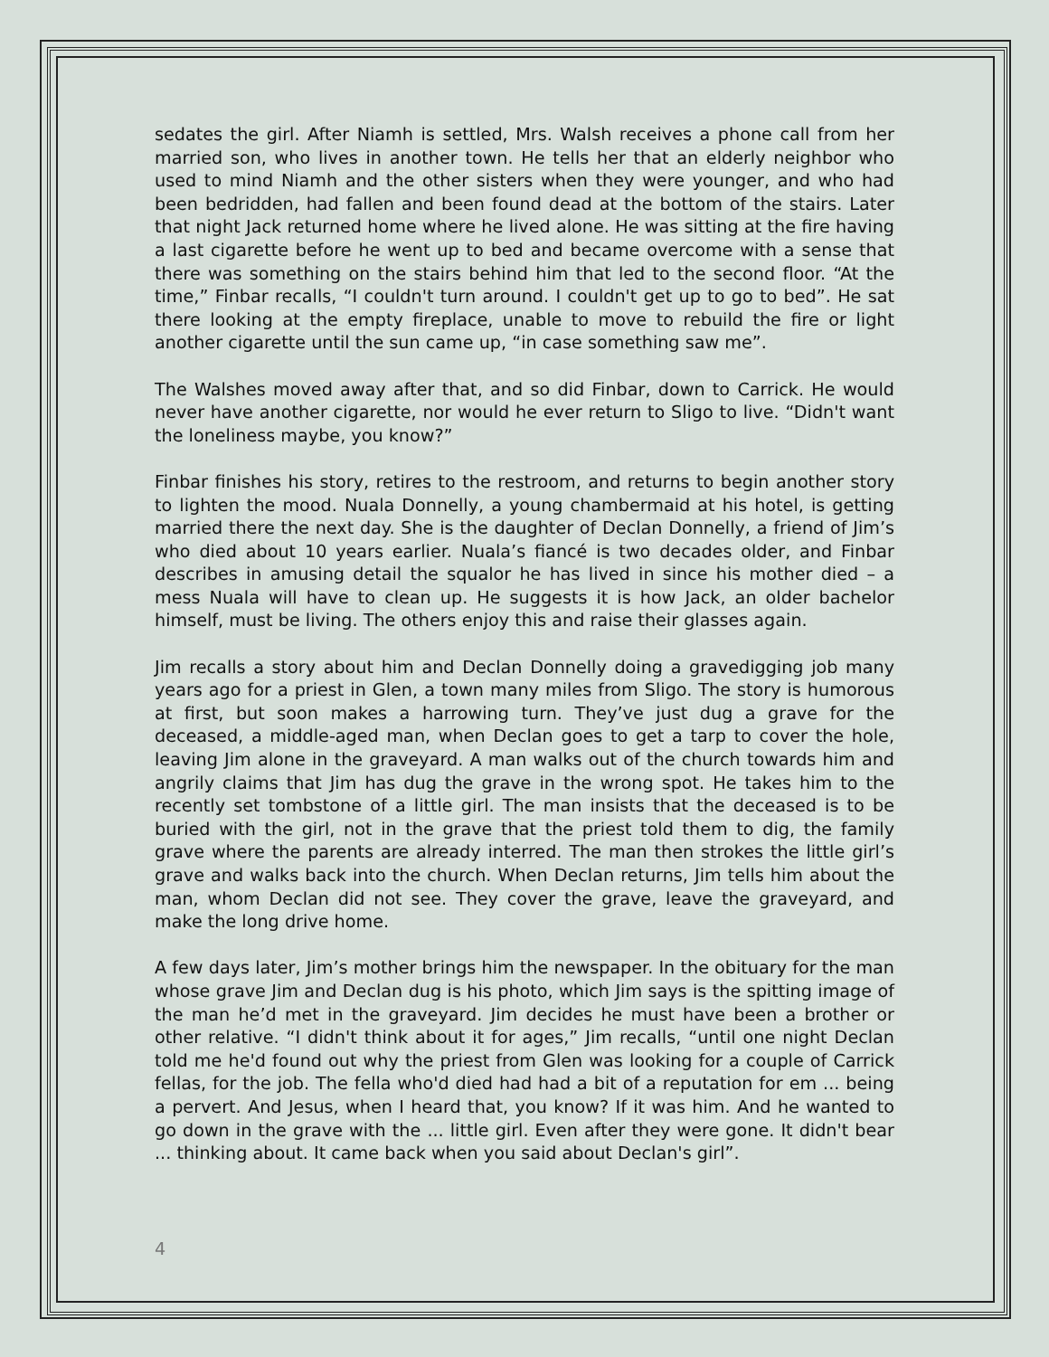sedates the girl. After Niamh is settled, Mrs. Walsh receives a phone call from her married son, who lives in another town. He tells her that an elderly neighbor who used to mind Niamh and the other sisters when they were younger, and who had been bedridden, had fallen and been found dead at the bottom of the stairs. Later that night Jack returned home where he lived alone. He was sitting at the fire having a last cigarette before he went up to bed and became overcome with a sense that there was something on the stairs behind him that led to the second floor. “At the time,” Finbar recalls, “I couldn't turn around. I couldn't get up to go to bed”. He sat there looking at the empty fireplace, unable to move to rebuild the fire or light another cigarette until the sun came up, “in case something saw me”.
The Walshes moved away after that, and so did Finbar, down to Carrick. He would never have another cigarette, nor would he ever return to Sligo to live. “Didn't want the loneliness maybe, you know?”
Finbar finishes his story, retires to the restroom, and returns to begin another story to lighten the mood. Nuala Donnelly, a young chambermaid at his hotel, is getting married there the next day. She is the daughter of Declan Donnelly, a friend of Jim’s who died about 10 years earlier. Nuala’s fiancé is two decades older, and Finbar describes in amusing detail the squalor he has lived in since his mother died – a mess Nuala will have to clean up. He suggests it is how Jack, an older bachelor himself, must be living. The others enjoy this and raise their glasses again.
Jim recalls a story about him and Declan Donnelly doing a gravedigging job many years ago for a priest in Glen, a town many miles from Sligo. The story is humorous at first, but soon makes a harrowing turn. They’ve just dug a grave for the deceased, a middle-aged man, when Declan goes to get a tarp to cover the hole, leaving Jim alone in the graveyard. A man walks out of the church towards him and angrily claims that Jim has dug the grave in the wrong spot. He takes him to the recently set tombstone of a little girl. The man insists that the deceased is to be buried with the girl, not in the grave that the priest told them to dig, the family grave where the parents are already interred. The man then strokes the little girl’s grave and walks back into the church. When Declan returns, Jim tells him about the man, whom Declan did not see. They cover the grave, leave the graveyard, and make the long drive home.
A few days later, Jim’s mother brings him the newspaper. In the obituary for the man whose grave Jim and Declan dug is his photo, which Jim says is the spitting image of the man he’d met in the graveyard. Jim decides he must have been a brother or other relative. “I didn't think about it for ages,” Jim recalls, “until one night Declan told me he'd found out why the priest from Glen was looking for a couple of Carrick fellas, for the job. The fella who'd died had had a bit of a reputation for em ... being a pervert. And Jesus, when I heard that, you know? If it was him. And he wanted to go down in the grave with the ... little girl. Even after they were gone. It didn't bear ... thinking about. It came back when you said about Declan's girl”.
4